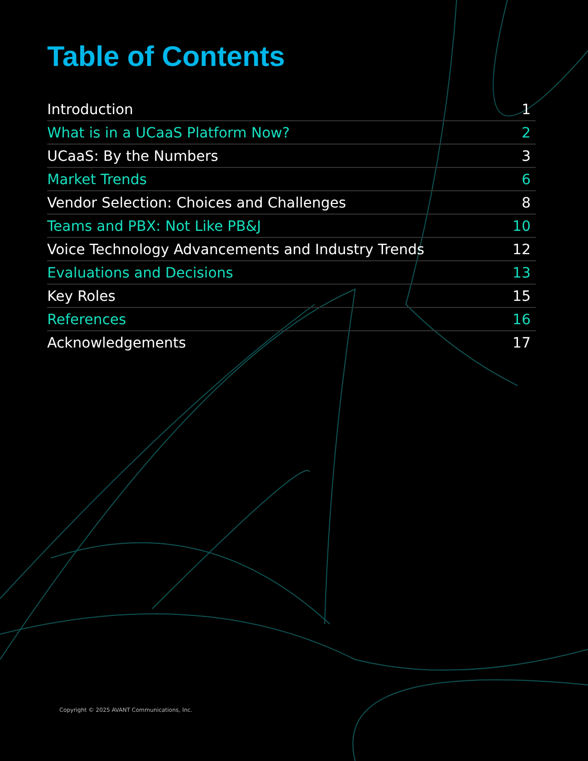Table of Contents
Introduction 1
What is in a UCaaS Platform Now? 2
UCaaS: By the Numbers 3
Market Trends 6
Vendor Selection: Choices and Challenges 8
Teams and PBX: Not Like PB&J 10
Voice Technology Advancements and Industry Trends 12
Evaluations and Decisions 13
Key Roles 15
References 16
Acknowledgements 17
Copyright © 2025 AVANT Communications, Inc.